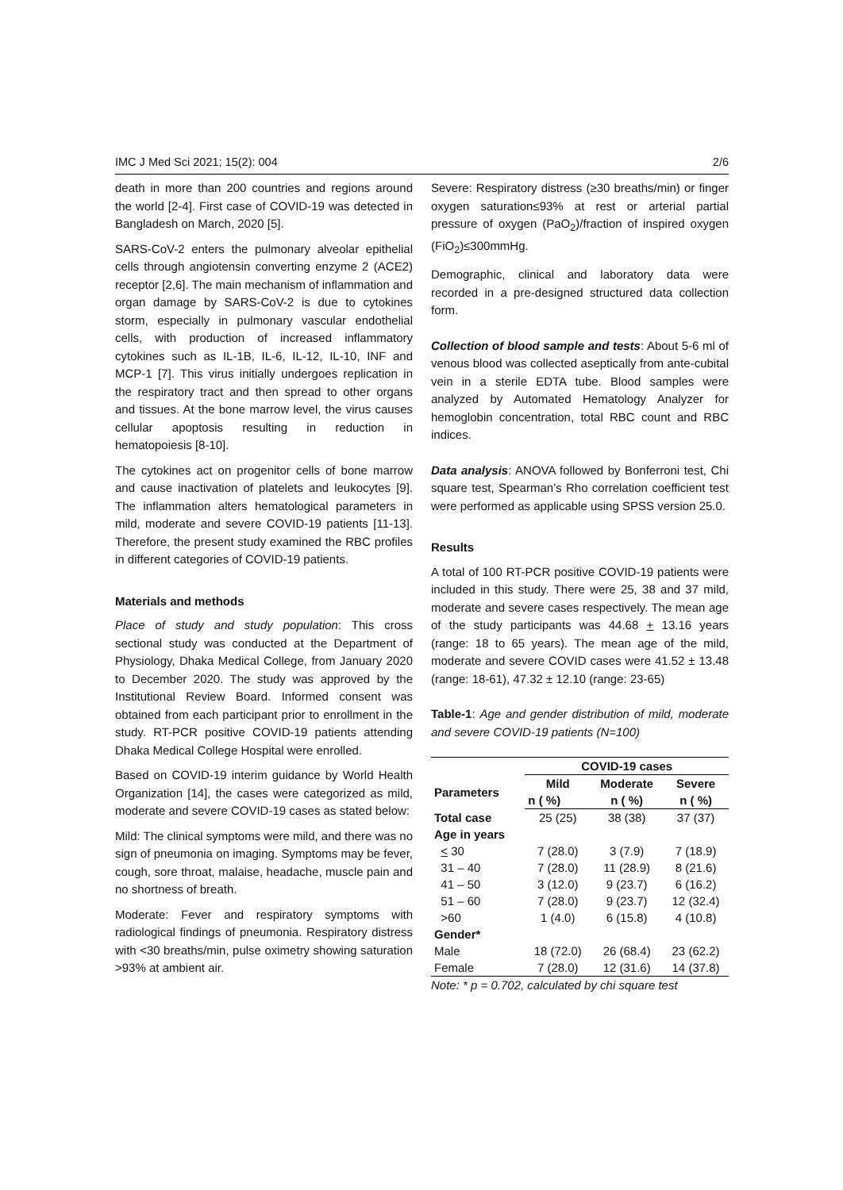IMC J Med Sci 2021; 15(2): 004 2/6
death in more than 200 countries and regions around the world [2-4]. First case of COVID-19 was detected in Bangladesh on March, 2020 [5].
SARS-CoV-2 enters the pulmonary alveolar epithelial cells through angiotensin converting enzyme 2 (ACE2) receptor [2,6]. The main mechanism of inflammation and organ damage by SARS-CoV-2 is due to cytokines storm, especially in pulmonary vascular endothelial cells, with production of increased inflammatory cytokines such as IL-1B, IL-6, IL-12, IL-10, INF and MCP-1 [7]. This virus initially undergoes replication in the respiratory tract and then spread to other organs and tissues. At the bone marrow level, the virus causes cellular apoptosis resulting in reduction in hematopoiesis [8-10].
The cytokines act on progenitor cells of bone marrow and cause inactivation of platelets and leukocytes [9]. The inflammation alters hematological parameters in mild, moderate and severe COVID-19 patients [11-13]. Therefore, the present study examined the RBC profiles in different categories of COVID-19 patients.
Materials and methods
Place of study and study population: This cross sectional study was conducted at the Department of Physiology, Dhaka Medical College, from January 2020 to December 2020. The study was approved by the Institutional Review Board. Informed consent was obtained from each participant prior to enrollment in the study. RT-PCR positive COVID-19 patients attending Dhaka Medical College Hospital were enrolled.
Based on COVID-19 interim guidance by World Health Organization [14], the cases were categorized as mild, moderate and severe COVID-19 cases as stated below:
Mild: The clinical symptoms were mild, and there was no sign of pneumonia on imaging. Symptoms may be fever, cough, sore throat, malaise, headache, muscle pain and no shortness of breath.
Moderate: Fever and respiratory symptoms with radiological findings of pneumonia. Respiratory distress with <30 breaths/min, pulse oximetry showing saturation >93% at ambient air.
Severe: Respiratory distress (≥30 breaths/min) or finger oxygen saturation≤93% at rest or arterial partial pressure of oxygen (PaO<sub>2</sub>)/fraction of inspired oxygen (FiO<sub>2</sub>)≤300mmHg.
Demographic, clinical and laboratory data were recorded in a pre-designed structured data collection form.
Collection of blood sample and tests: About 5-6 ml of venous blood was collected aseptically from ante-cubital vein in a sterile EDTA tube. Blood samples were analyzed by Automated Hematology Analyzer for hemoglobin concentration, total RBC count and RBC indices.
Data analysis: ANOVA followed by Bonferroni test, Chi square test, Spearman’s Rho correlation coefficient test were performed as applicable using SPSS version 25.0.
Results
A total of 100 RT-PCR positive COVID-19 patients were included in this study. There were 25, 38 and 37 mild, moderate and severe cases respectively. The mean age of the study participants was 44.68 + 13.16 years (range: 18 to 65 years). The mean age of the mild, moderate and severe COVID cases were 41.52 ± 13.48 (range: 18-61), 47.32 ± 12.10 (range: 23-65)
Table-1: Age and gender distribution of mild, moderate and severe COVID-19 patients (N=100)
| | COVID-19 cases | | |
| --- | --- | --- | --- |
| Parameters | Mild | Moderate | Severe |
| | n ( %) | n ( %) | n ( %) |
| Total case | 25 (25) | 38 (38) | 37 (37) |
| Age in years | | | |
| < 30 | 7 (28.0) | 3 (7.9) | 7 (18.9) |
| 31 – 40 | 7 (28.0) | 11 (28.9) | 8 (21.6) |
| 41 – 50 | 3 (12.0) | 9 (23.7) | 6 (16.2) |
| 51 – 60 | 7 (28.0) | 9 (23.7) | 12 (32.4) |
| >60 | 1 (4.0) | 6 (15.8) | 4 (10.8) |
| Gender* | | | |
| Male | 18 (72.0) | 26 (68.4) | 23 (62.2) |
| Female | 7 (28.0) | 12 (31.6) | 14 (37.8) |
Note: * p = 0.702, calculated by chi square test